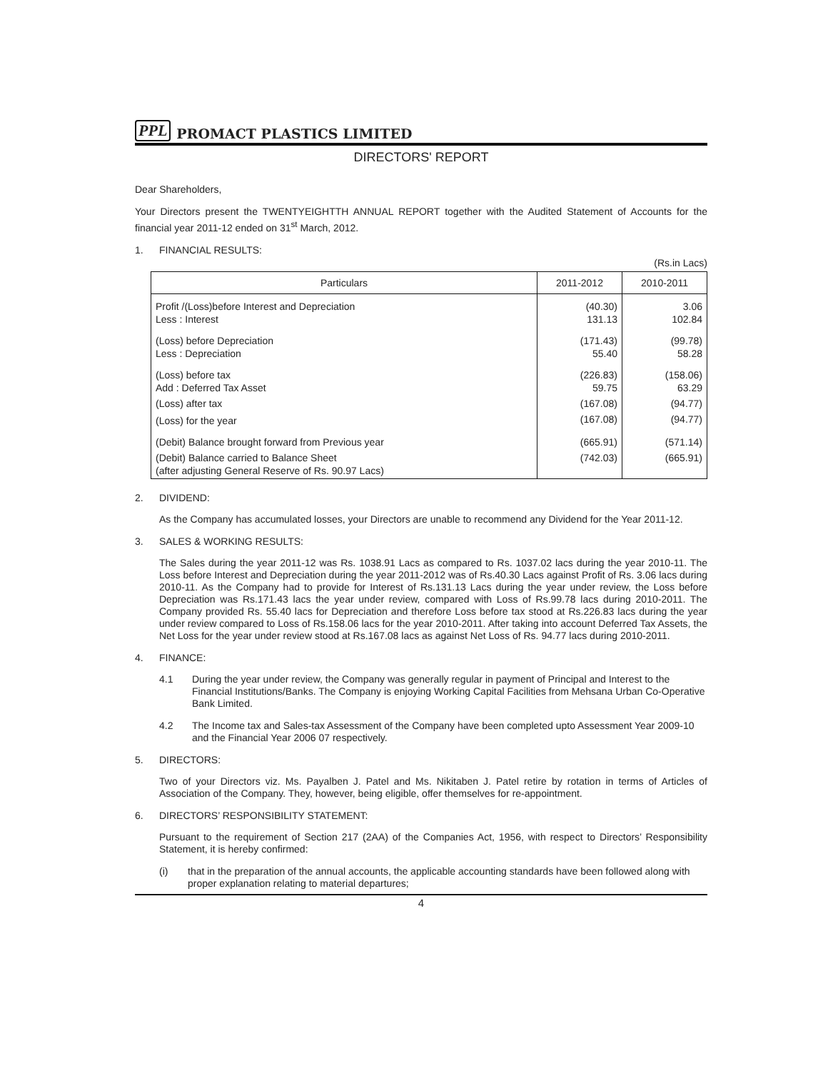PPL PROMACT PLASTICS LIMITED
DIRECTORS' REPORT
Dear Shareholders,
Your Directors present the TWENTYEIGHTTH ANNUAL REPORT together with the Audited Statement of Accounts for the financial year 2011-12 ended on 31<sup>st</sup> March, 2012.
1. FINANCIAL RESULTS:
(Rs.in Lacs)
| Particulars | 2011-2012 | 2010-2011 |
| --- | --- | --- |
| Profit /(Loss)before Interest and Depreciation Less : Interest | (40.30) 131.13 | 3.06 102.84 |
| (Loss) before Depreciation Less : Depreciation | (171.43) 55.40 | (99.78) 58.28 |
| (Loss) before tax Add : Deferred Tax Asset | (226.83) 59.75 | (158.06) 63.29 |
| (Loss) after tax | (167.08) | (94.77) |
| (Loss) for the year | (167.08) | (94.77) |
| (Debit) Balance brought forward from Previous year | (665.91) | (571.14) |
| (Debit) Balance carried to Balance Sheet (after adjusting General Reserve of Rs. 90.97 Lacs) | (742.03) | (665.91) |
2. DIVIDEND:
As the Company has accumulated losses, your Directors are unable to recommend any Dividend for the Year 2011-12.
3. SALES & WORKING RESULTS:
The Sales during the year 2011-12 was Rs. 1038.91 Lacs as compared to Rs. 1037.02 lacs during the year 2010-11. The Loss before Interest and Depreciation during the year 2011-2012 was of Rs.40.30 Lacs against Profit of Rs. 3.06 lacs during 2010-11. As the Company had to provide for Interest of Rs.131.13 Lacs during the year under review, the Loss before Depreciation was Rs.171.43 lacs the year under review, compared with Loss of Rs.99.78 lacs during 2010-2011. The Company provided Rs. 55.40 lacs for Depreciation and therefore Loss before tax stood at Rs.226.83 lacs during the year under review compared to Loss of Rs.158.06 lacs for the year 2010-2011. After taking into account Deferred Tax Assets, the Net Loss for the year under review stood at Rs.167.08 lacs as against Net Loss of Rs. 94.77 lacs during 2010-2011.
4. FINANCE:
4.1 During the year under review, the Company was generally regular in payment of Principal and Interest to the Financial Institutions/Banks. The Company is enjoying Working Capital Facilities from Mehsana Urban Co-Operative Bank Limited.
4.2 The Income tax and Sales-tax Assessment of the Company have been completed upto Assessment Year 2009-10 and the Financial Year 2006 07 respectively.
5. DIRECTORS:
Two of your Directors viz. Ms. Payalben J. Patel and Ms. Nikitaben J. Patel retire by rotation in terms of Articles of Association of the Company. They, however, being eligible, offer themselves for re-appointment.
6. DIRECTORS’ RESPONSIBILITY STATEMENT:
Pursuant to the requirement of Section 217 (2AA) of the Companies Act, 1956, with respect to Directors’ Responsibility Statement, it is hereby confirmed:
(i) that in the preparation of the annual accounts, the applicable accounting standards have been followed along with proper explanation relating to material departures;
4